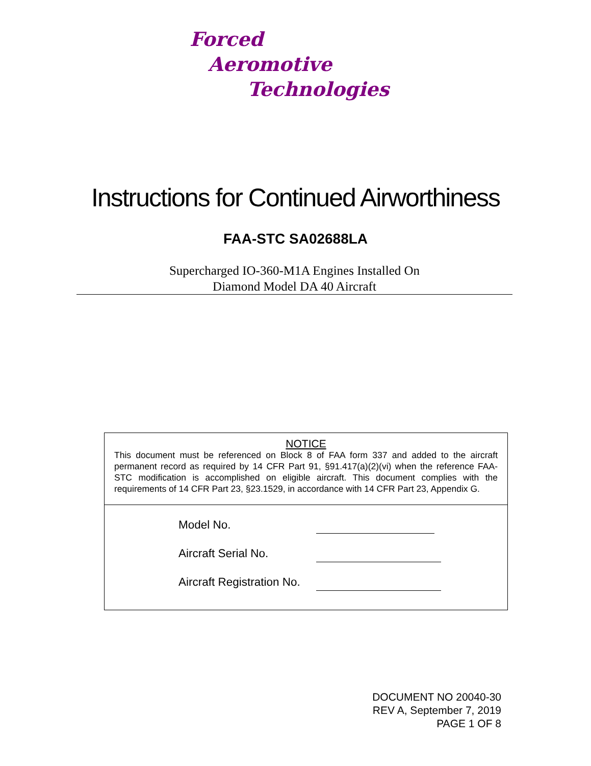Forced
Aeromotive
Technologies
Instructions for Continued Airworthiness
FAA-STC SA02688LA
Supercharged IO-360-M1A Engines Installed On
Diamond Model DA 40 Aircraft
NOTICE
This document must be referenced on Block 8 of FAA form 337 and added to the aircraft permanent record as required by 14 CFR Part 91, §91.417(a)(2)(vi) when the reference FAA-STC modification is accomplished on eligible aircraft. This document complies with the requirements of 14 CFR Part 23, §23.1529, in accordance with 14 CFR Part 23, Appendix G.
Model No.
Aircraft Serial No.
Aircraft Registration No.
DOCUMENT NO 20040-30
REV A, September 7, 2019
PAGE 1 OF 8